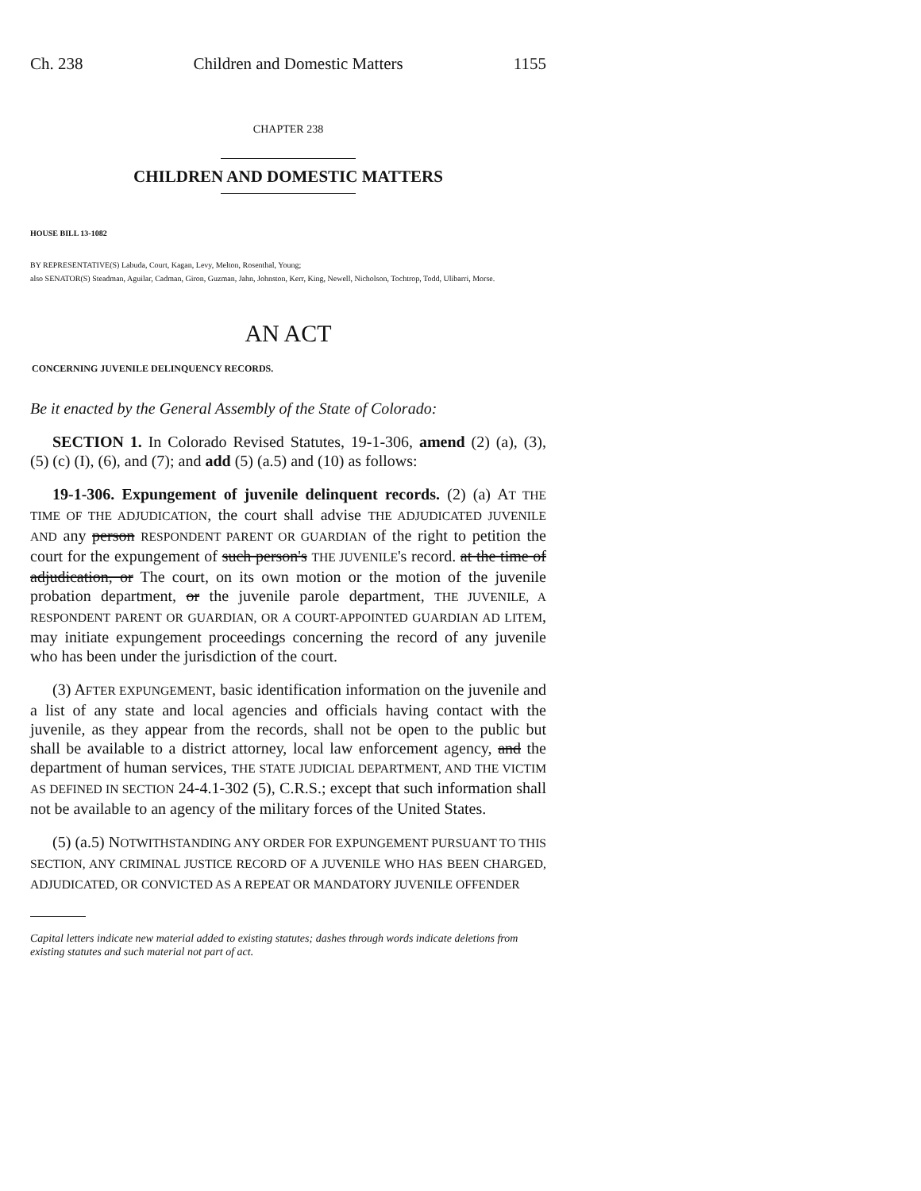Ch. 238 Children and Domestic Matters 1155
CHAPTER 238
CHILDREN AND DOMESTIC MATTERS
HOUSE BILL 13-1082
BY REPRESENTATIVE(S) Labuda, Court, Kagan, Levy, Melton, Rosenthal, Young;
also SENATOR(S) Steadman, Aguilar, Cadman, Giron, Guzman, Jahn, Johnston, Kerr, King, Newell, Nicholson, Tochtrop, Todd, Ulibarri, Morse.
AN ACT
CONCERNING JUVENILE DELINQUENCY RECORDS.
Be it enacted by the General Assembly of the State of Colorado:
SECTION 1. In Colorado Revised Statutes, 19-1-306, amend (2) (a), (3), (5) (c) (I), (6), and (7); and add (5) (a.5) and (10) as follows:
19-1-306. Expungement of juvenile delinquent records. (2) (a) AT THE TIME OF THE ADJUDICATION, the court shall advise THE ADJUDICATED JUVENILE AND any person RESPONDENT PARENT OR GUARDIAN of the right to petition the court for the expungement of such person's THE JUVENILE's record. at the time of adjudication, or The court, on its own motion or the motion of the juvenile probation department, or the juvenile parole department, THE JUVENILE, A RESPONDENT PARENT OR GUARDIAN, OR A COURT-APPOINTED GUARDIAN AD LITEM, may initiate expungement proceedings concerning the record of any juvenile who has been under the jurisdiction of the court.
(3) AFTER EXPUNGEMENT, basic identification information on the juvenile and a list of any state and local agencies and officials having contact with the juvenile, as they appear from the records, shall not be open to the public but shall be available to a district attorney, local law enforcement agency, and the department of human services, THE STATE JUDICIAL DEPARTMENT, AND THE VICTIM AS DEFINED IN SECTION 24-4.1-302 (5), C.R.S.; except that such information shall not be available to an agency of the military forces of the United States.
(5) (a.5) NOTWITHSTANDING ANY ORDER FOR EXPUNGEMENT PURSUANT TO THIS SECTION, ANY CRIMINAL JUSTICE RECORD OF A JUVENILE WHO HAS BEEN CHARGED, ADJUDICATED, OR CONVICTED AS A REPEAT OR MANDATORY JUVENILE OFFENDER
Capital letters indicate new material added to existing statutes; dashes through words indicate deletions from existing statutes and such material not part of act.